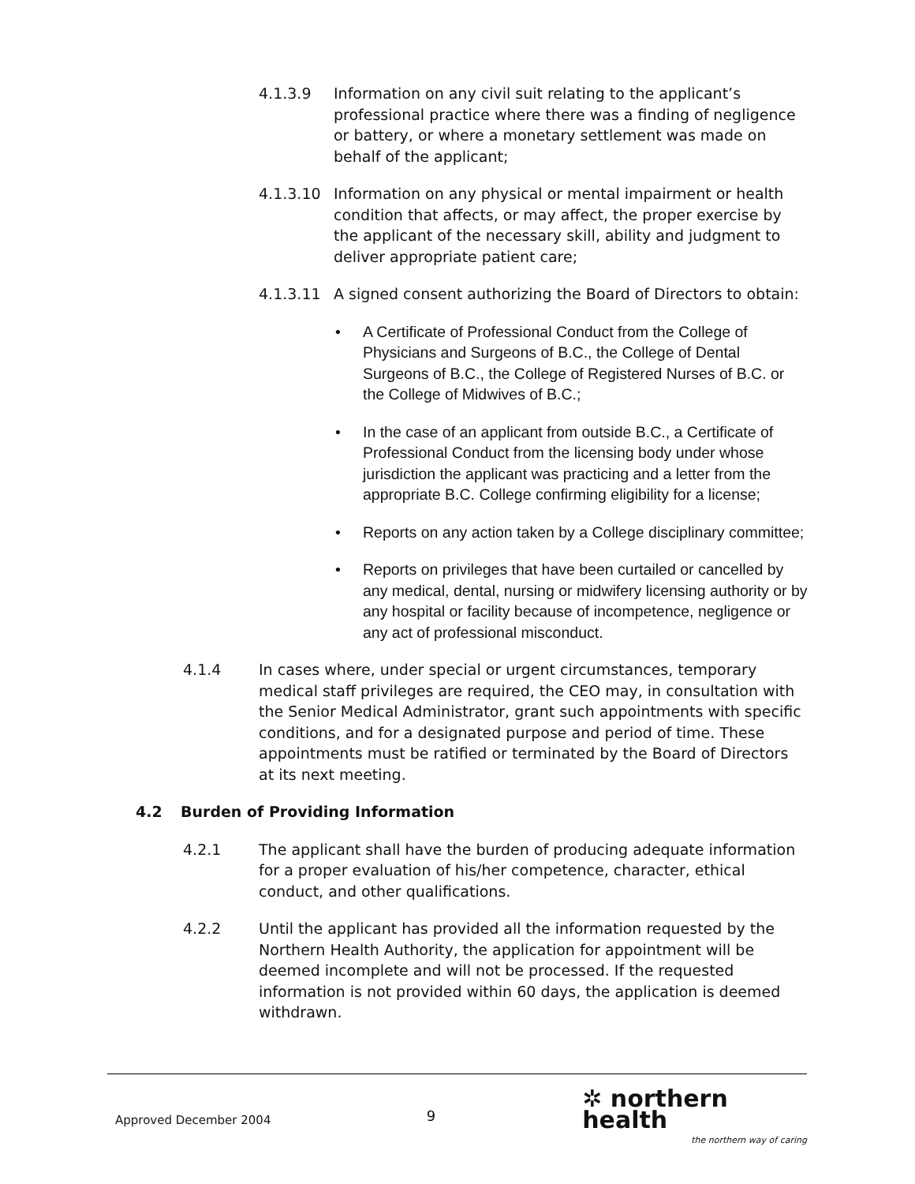4.1.3.9 Information on any civil suit relating to the applicant’s professional practice where there was a finding of negligence or battery, or where a monetary settlement was made on behalf of the applicant;
4.1.3.10 Information on any physical or mental impairment or health condition that affects, or may affect, the proper exercise by the applicant of the necessary skill, ability and judgment to deliver appropriate patient care;
4.1.3.11 A signed consent authorizing the Board of Directors to obtain:
• A Certificate of Professional Conduct from the College of Physicians and Surgeons of B.C., the College of Dental Surgeons of B.C., the College of Registered Nurses of B.C. or the College of Midwives of B.C.;
• In the case of an applicant from outside B.C., a Certificate of Professional Conduct from the licensing body under whose jurisdiction the applicant was practicing and a letter from the appropriate B.C. College confirming eligibility for a license;
• Reports on any action taken by a College disciplinary committee;
• Reports on privileges that have been curtailed or cancelled by any medical, dental, nursing or midwifery licensing authority or by any hospital or facility because of incompetence, negligence or any act of professional misconduct.
4.1.4 In cases where, under special or urgent circumstances, temporary medical staff privileges are required, the CEO may, in consultation with the Senior Medical Administrator, grant such appointments with specific conditions, and for a designated purpose and period of time. These appointments must be ratified or terminated by the Board of Directors at its next meeting.
4.2 Burden of Providing Information
4.2.1 The applicant shall have the burden of producing adequate information for a proper evaluation of his/her competence, character, ethical conduct, and other qualifications.
4.2.2 Until the applicant has provided all the information requested by the Northern Health Authority, the application for appointment will be deemed incomplete and will not be processed. If the requested information is not provided within 60 days, the application is deemed withdrawn.
Approved December 2004
9
✲ northern health
the northern way of caring